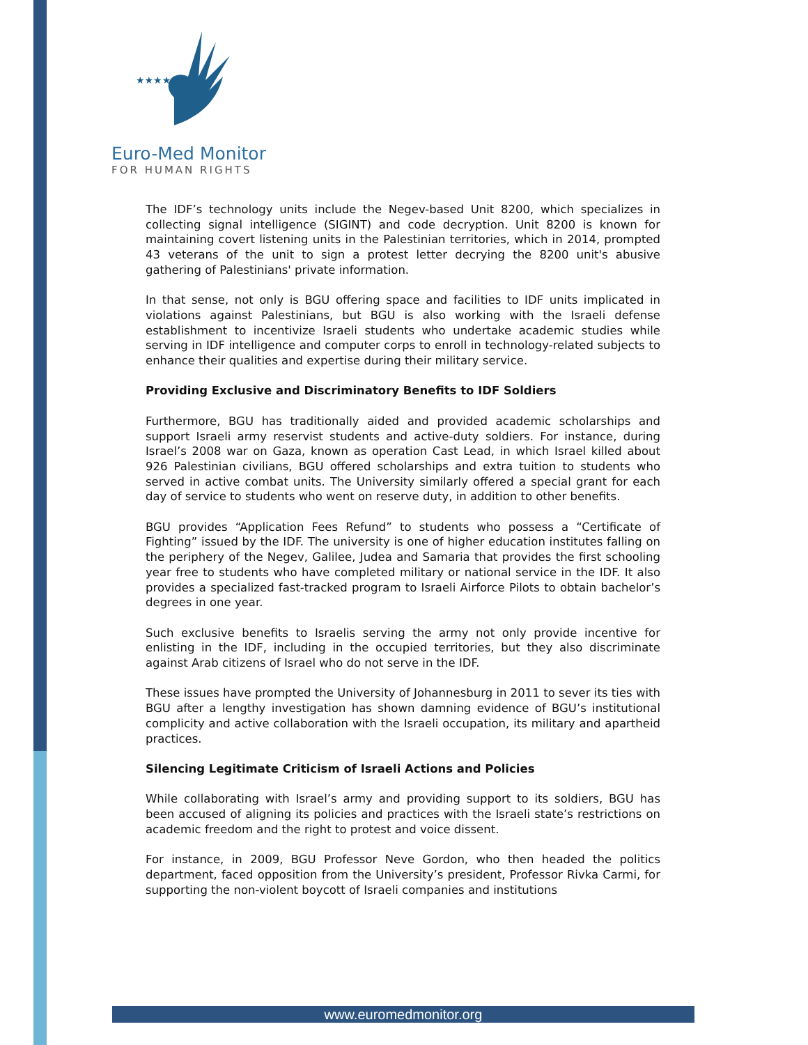★★★★★★
Euro-Med Monitor
FOR HUMAN RIGHTS
The IDF’s technology units include the Negev-based Unit 8200, which specializes in collecting signal intelligence (SIGINT) and code decryption. Unit 8200 is known for maintaining covert listening units in the Palestinian territories, which in 2014, prompted 43 veterans of the unit to sign a protest letter decrying the 8200 unit's abusive gathering of Palestinians' private information.
In that sense, not only is BGU offering space and facilities to IDF units implicated in violations against Palestinians, but BGU is also working with the Israeli defense establishment to incentivize Israeli students who undertake academic studies while serving in IDF intelligence and computer corps to enroll in technology-related subjects to enhance their qualities and expertise during their military service.
Providing Exclusive and Discriminatory Benefits to IDF Soldiers
Furthermore, BGU has traditionally aided and provided academic scholarships and support Israeli army reservist students and active-duty soldiers. For instance, during Israel’s 2008 war on Gaza, known as operation Cast Lead, in which Israel killed about 926 Palestinian civilians, BGU offered scholarships and extra tuition to students who served in active combat units. The University similarly offered a special grant for each day of service to students who went on reserve duty, in addition to other benefits.
BGU provides “Application Fees Refund” to students who possess a “Certificate of Fighting” issued by the IDF. The university is one of higher education institutes falling on the periphery of the Negev, Galilee, Judea and Samaria that provides the first schooling year free to students who have completed military or national service in the IDF. It also provides a specialized fast-tracked program to Israeli Airforce Pilots to obtain bachelor’s degrees in one year.
Such exclusive benefits to Israelis serving the army not only provide incentive for enlisting in the IDF, including in the occupied territories, but they also discriminate against Arab citizens of Israel who do not serve in the IDF.
These issues have prompted the University of Johannesburg in 2011 to sever its ties with BGU after a lengthy investigation has shown damning evidence of BGU’s institutional complicity and active collaboration with the Israeli occupation, its military and apartheid practices.
Silencing Legitimate Criticism of Israeli Actions and Policies
While collaborating with Israel’s army and providing support to its soldiers, BGU has been accused of aligning its policies and practices with the Israeli state’s restrictions on academic freedom and the right to protest and voice dissent.
For instance, in 2009, BGU Professor Neve Gordon, who then headed the politics department, faced opposition from the University’s president, Professor Rivka Carmi, for supporting the non-violent boycott of Israeli companies and institutions
www.euromedmonitor.org